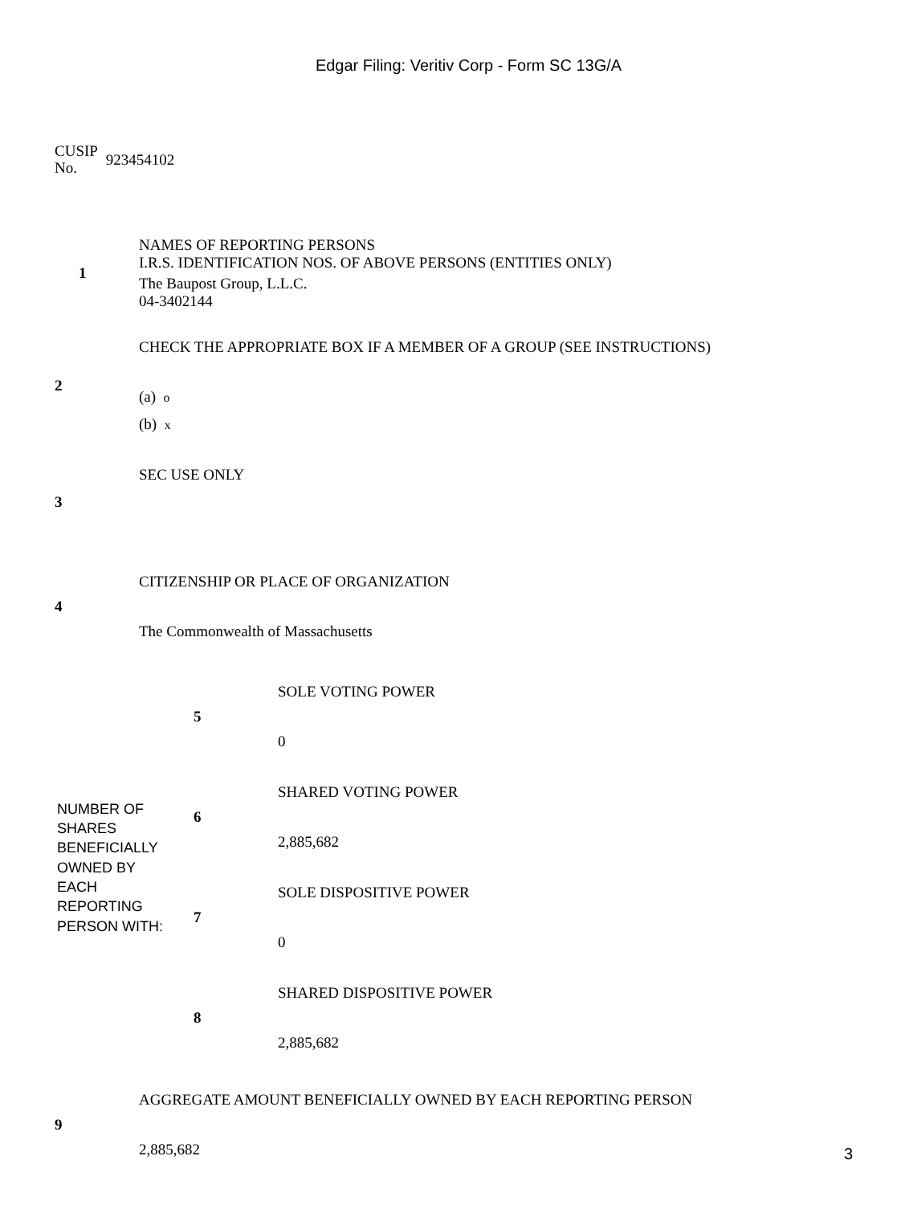Edgar Filing: Veritiv Corp - Form SC 13G/A
CUSIP
No.
923454102
| 1 | NAMES OF REPORTING PERSONS I.R.S. IDENTIFICATION NOS. OF ABOVE PERSONS (ENTITIES ONLY) The Baupost Group, L.L.C. 04-3402144 |
| 2 | CHECK THE APPROPRIATE BOX IF A MEMBER OF A GROUP (SEE INSTRUCTIONS) (a) o (b) x |
| 3 | SEC USE ONLY |
| 4 | CITIZENSHIP OR PLACE OF ORGANIZATION The Commonwealth of Massachusetts |
| NUMBER OF SHARES BENEFICIALLY OWNED BY EACH REPORTING PERSON WITH: | 5 | SOLE VOTING POWER 0 |
| | 6 | SHARED VOTING POWER 2,885,682 |
| | 7 | SOLE DISPOSITIVE POWER 0 |
| | 8 | SHARED DISPOSITIVE POWER 2,885,682 |
| 9 | AGGREGATE AMOUNT BENEFICIALLY OWNED BY EACH REPORTING PERSON 2,885,682 |
3